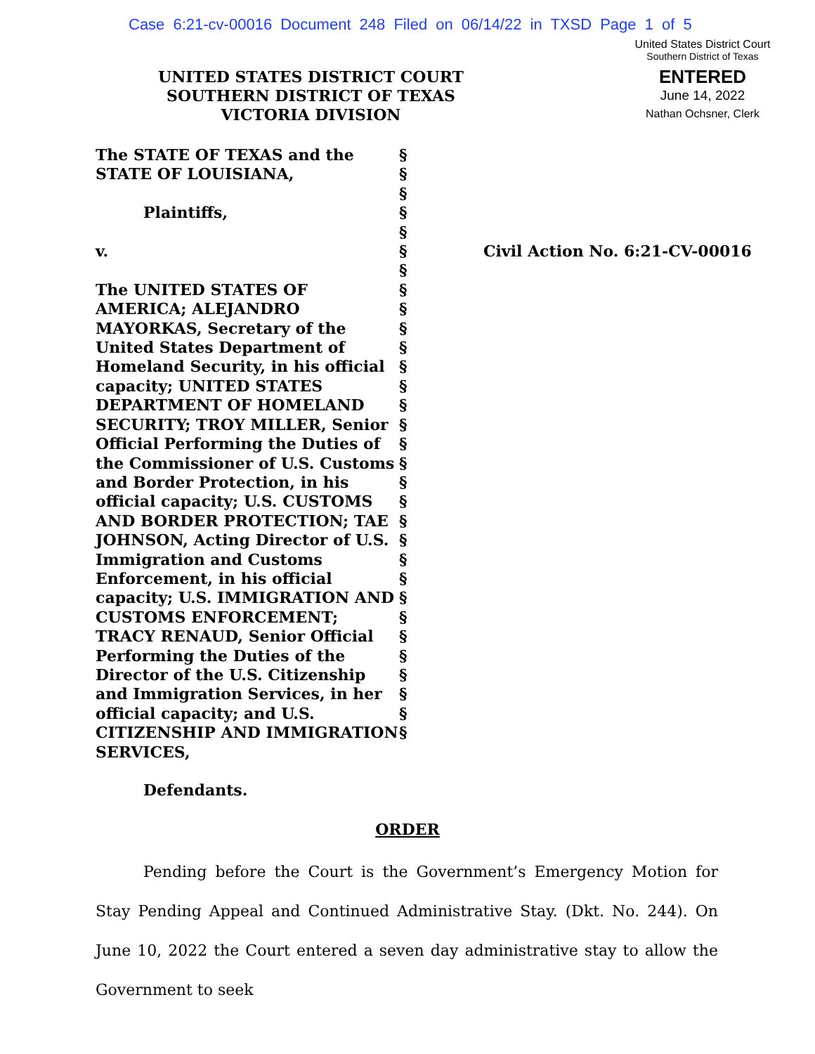Case 6:21-cv-00016 Document 248 Filed on 06/14/22 in TXSD Page 1 of 5
United States District Court
Southern District of Texas
ENTERED
June 14, 2022
Nathan Ochsner, Clerk
UNITED STATES DISTRICT COURT
SOUTHERN DISTRICT OF TEXAS
VICTORIA DIVISION
The STATE OF TEXAS and the
STATE OF LOUISIANA,
Plaintiffs,
v.
The UNITED STATES OF AMERICA; ALEJANDRO MAYORKAS, Secretary of the United States Department of Homeland Security, in his official capacity; UNITED STATES DEPARTMENT OF HOMELAND SECURITY; TROY MILLER, Senior Official Performing the Duties of the Commissioner of U.S. Customs and Border Protection, in his official capacity; U.S. CUSTOMS AND BORDER PROTECTION; TAE JOHNSON, Acting Director of U.S. Immigration and Customs Enforcement, in his official capacity; U.S. IMMIGRATION AND CUSTOMS ENFORCEMENT; TRACY RENAUD, Senior Official Performing the Duties of the Director of the U.S. Citizenship and Immigration Services, in her official capacity; and U.S. CITIZENSHIP AND IMMIGRATION SERVICES,
Defendants.
§
§
§
§
§
§
§
§
§
§
§
§
§
§
§
§
§
§
§
§
§
§
§
§
§
§
§
§
§
§
§
Civil Action No. 6:21-CV-00016
ORDER
Pending before the Court is the Government’s Emergency Motion for Stay Pending Appeal and Continued Administrative Stay. (Dkt. No. 244). On June 10, 2022 the Court entered a seven day administrative stay to allow the Government to seek